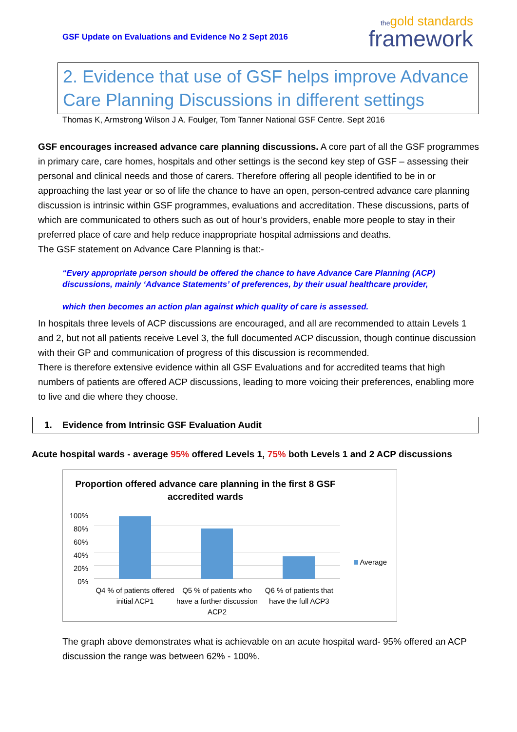GSF Update on Evaluations and Evidence No 2 Sept 2016
the gold standards
framework
2. Evidence that use of GSF helps improve Advance Care Planning Discussions in different settings
Thomas K, Armstrong Wilson J A. Foulger, Tom Tanner National GSF Centre. Sept 2016
GSF encourages increased advance care planning discussions. A core part of all the GSF programmes in primary care, care homes, hospitals and other settings is the second key step of GSF – assessing their personal and clinical needs and those of carers. Therefore offering all people identified to be in or approaching the last year or so of life the chance to have an open, person-centred advance care planning discussion is intrinsic within GSF programmes, evaluations and accreditation. These discussions, parts of which are communicated to others such as out of hour’s providers, enable more people to stay in their preferred place of care and help reduce inappropriate hospital admissions and deaths.
The GSF statement on Advance Care Planning is that:-
“Every appropriate person should be offered the chance to have Advance Care Planning (ACP) discussions, mainly ‘Advance Statements’ of preferences, by their usual healthcare provider,
which then becomes an action plan against which quality of care is assessed.
In hospitals three levels of ACP discussions are encouraged, and all are recommended to attain Levels 1 and 2, but not all patients receive Level 3, the full documented ACP discussion, though continue discussion with their GP and communication of progress of this discussion is recommended.
There is therefore extensive evidence within all GSF Evaluations and for accredited teams that high numbers of patients are offered ACP discussions, leading to more voicing their preferences, enabling more to live and die where they choose.
1. Evidence from Intrinsic GSF Evaluation Audit
Acute hospital wards - average 95% offered Levels 1, 75% both Levels 1 and 2 ACP discussions
Proportion offered advance care planning in the first 8 GSF accredited wards
100%
80%
60%
40%
20%
0%
Q4 % of patients offered initial ACP1
Q5 % of patients who have a further discussion ACP2
Q6 % of patients that have the full ACP3
Average
The graph above demonstrates what is achievable on an acute hospital ward- 95% offered an ACP discussion the range was between 62% - 100%.